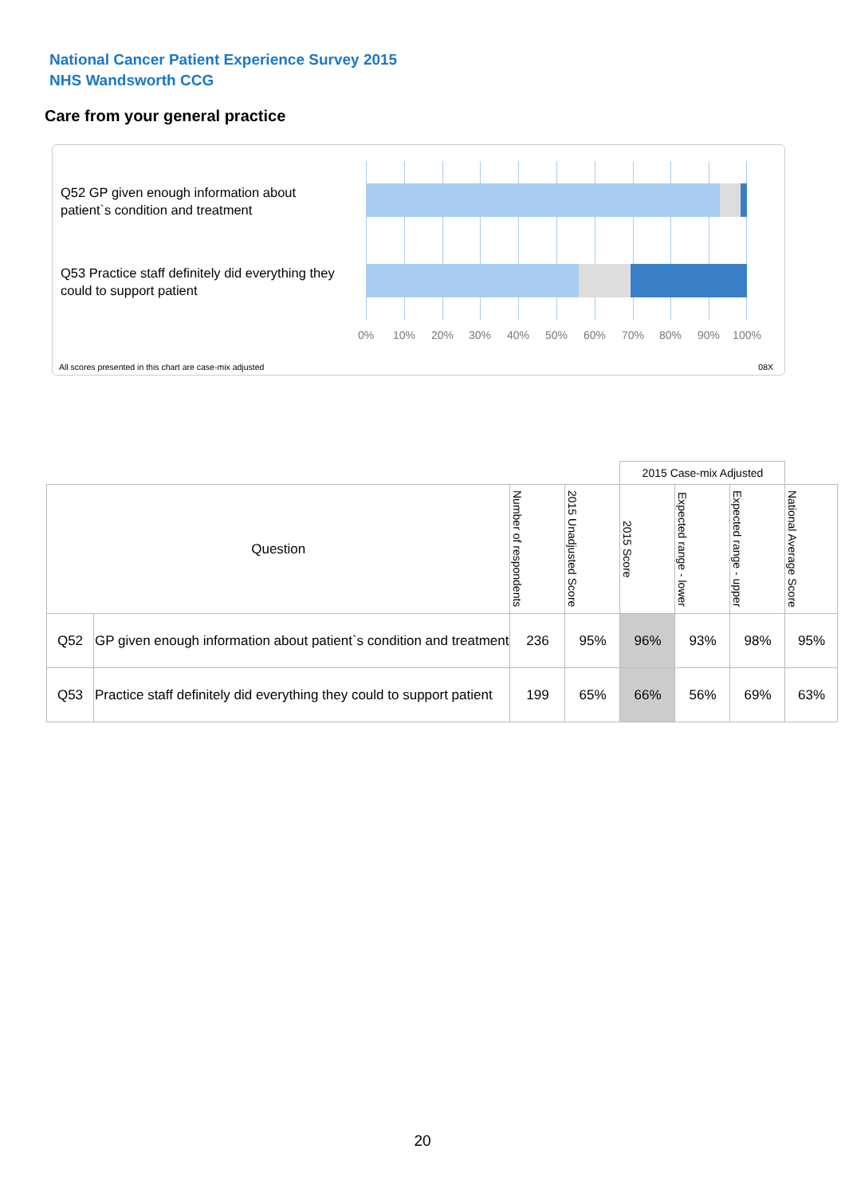National Cancer Patient Experience Survey 2015
NHS Wandsworth CCG
Care from your general practice
Q52 GP given enough information about patient`s condition and treatment
Q53 Practice staff definitely did everything they could to support patient
0% 10% 20% 30% 40% 50% 60% 70% 80% 90% 100%
All scores presented in this chart are case-mix adjusted
08X
| | | | | 2015 Case-mix Adjusted | | | |
| Question | | Number of respondents | 2015 Unadjusted Score | 2015 Score | Expected range - lower | Expected range - upper | National Average Score |
| Q52 | GP given enough information about patient`s condition and treatment | 236 | 95% | 96% | 93% | 98% | 95% |
| Q53 | Practice staff definitely did everything they could to support patient | 199 | 65% | 66% | 56% | 69% | 63% |
20